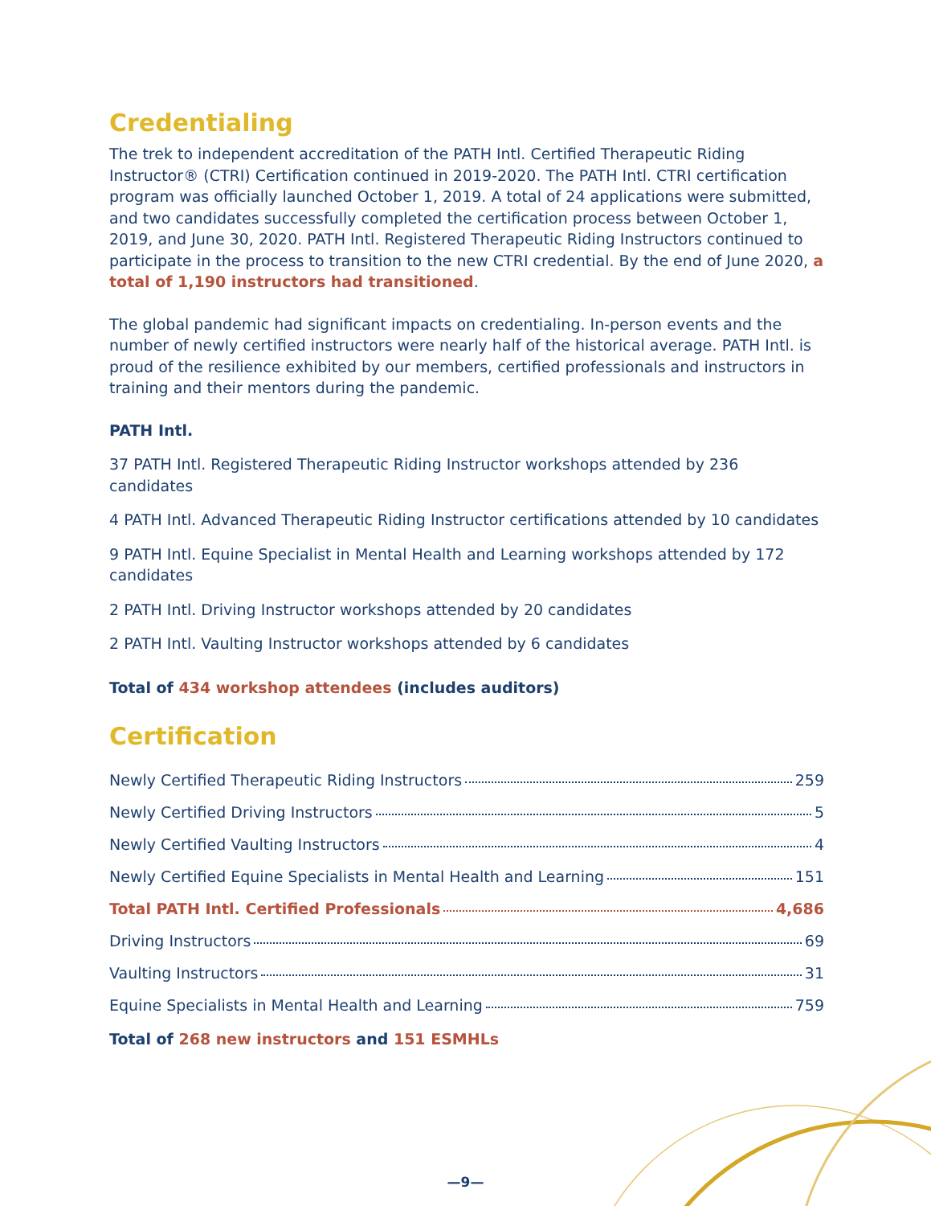Credentialing
The trek to independent accreditation of the PATH Intl. Certified Therapeutic Riding Instructor® (CTRI) Certification continued in 2019-2020. The PATH Intl. CTRI certification program was officially launched October 1, 2019. A total of 24 applications were submitted, and two candidates successfully completed the certification process between October 1, 2019, and June 30, 2020. PATH Intl. Registered Therapeutic Riding Instructors continued to participate in the process to transition to the new CTRI credential. By the end of June 2020, a total of 1,190 instructors had transitioned.
The global pandemic had significant impacts on credentialing. In-person events and the number of newly certified instructors were nearly half of the historical average. PATH Intl. is proud of the resilience exhibited by our members, certified professionals and instructors in training and their mentors during the pandemic.
PATH Intl.
37 PATH Intl. Registered Therapeutic Riding Instructor workshops attended by 236 candidates
4 PATH Intl. Advanced Therapeutic Riding Instructor certifications attended by 10 candidates
9 PATH Intl. Equine Specialist in Mental Health and Learning workshops attended by 172 candidates
2 PATH Intl. Driving Instructor workshops attended by 20 candidates
2 PATH Intl. Vaulting Instructor workshops attended by 6 candidates
Total of 434 workshop attendees (includes auditors)
Certification
Newly Certified Therapeutic Riding Instructors 259
Newly Certified Driving Instructors 5
Newly Certified Vaulting Instructors 4
Newly Certified Equine Specialists in Mental Health and Learning 151
Total PATH Intl. Certified Professionals 4,686
Driving Instructors 69
Vaulting Instructors 31
Equine Specialists in Mental Health and Learning 759
Total of 268 new instructors and 151 ESMHLs
—9—